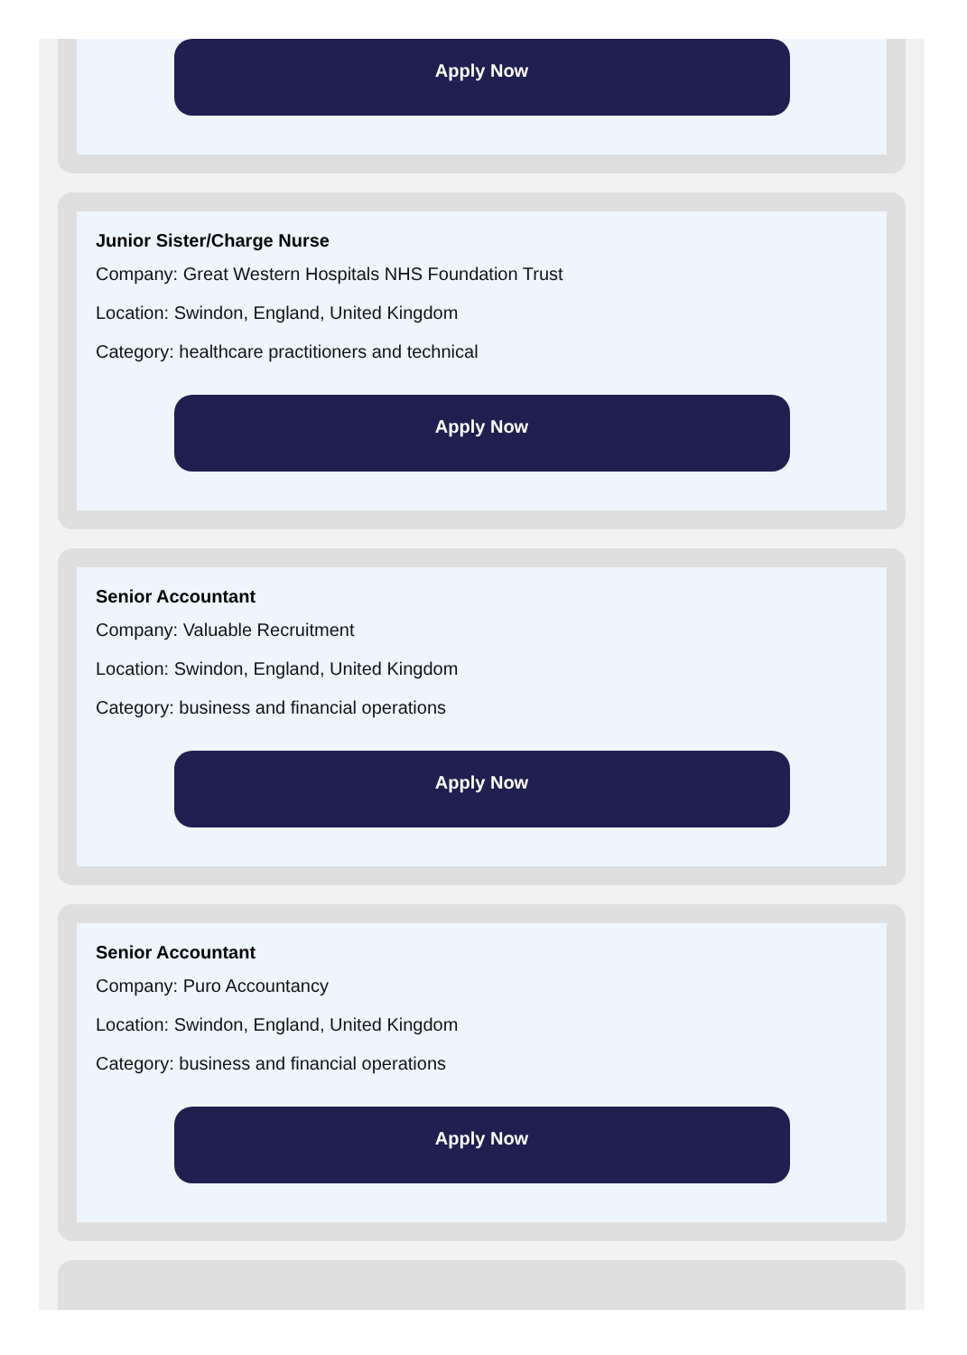Apply Now
Junior Sister/Charge Nurse
Company: Great Western Hospitals NHS Foundation Trust
Location: Swindon, England, United Kingdom
Category: healthcare practitioners and technical
Apply Now
Senior Accountant
Company: Valuable Recruitment
Location: Swindon, England, United Kingdom
Category: business and financial operations
Apply Now
Senior Accountant
Company: Puro Accountancy
Location: Swindon, England, United Kingdom
Category: business and financial operations
Apply Now